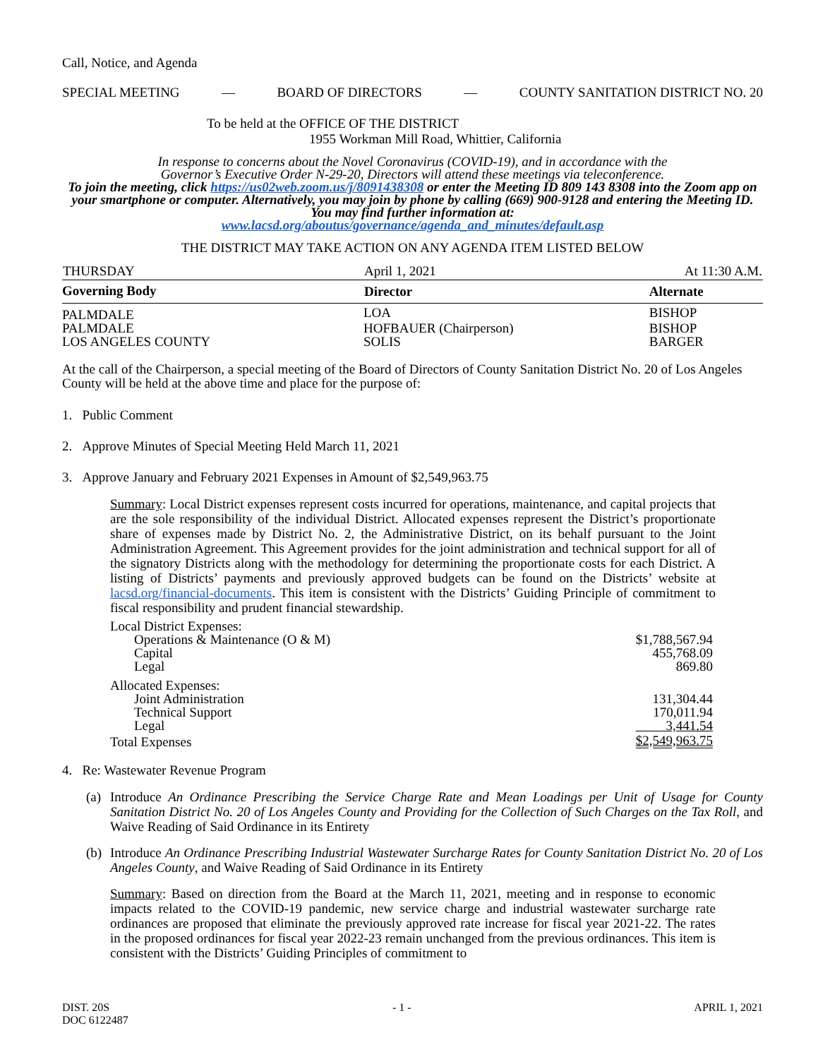Call, Notice, and Agenda
SPECIAL MEETING — BOARD OF DIRECTORS — COUNTY SANITATION DISTRICT NO. 20
To be held at the OFFICE OF THE DISTRICT
1955 Workman Mill Road, Whittier, California
In response to concerns about the Novel Coronavirus (COVID-19), and in accordance with the
Governor’s Executive Order N-29-20, Directors will attend these meetings via teleconference.
To join the meeting, click https://us02web.zoom.us/j/8091438308 or enter the Meeting ID 809 143 8308 into the Zoom app on your smartphone or computer. Alternatively, you may join by phone by calling (669) 900-9128 and entering the Meeting ID. You may find further information at:
www.lacsd.org/aboutus/governance/agenda_and_minutes/default.asp
THE DISTRICT MAY TAKE ACTION ON ANY AGENDA ITEM LISTED BELOW
| THURSDAY | April 1, 2021 | At 11:30 A.M. |
| Governing Body | Director | Alternate |
| PALMDALE | LOA | BISHOP |
| PALMDALE | HOFBAUER (Chairperson) | BISHOP |
| LOS ANGELES COUNTY | SOLIS | BARGER |
At the call of the Chairperson, a special meeting of the Board of Directors of County Sanitation District No. 20 of Los Angeles County will be held at the above time and place for the purpose of:
1. Public Comment
2. Approve Minutes of Special Meeting Held March 11, 2021
3. Approve January and February 2021 Expenses in Amount of $2,549,963.75
Summary: Local District expenses represent costs incurred for operations, maintenance, and capital projects that are the sole responsibility of the individual District. Allocated expenses represent the District’s proportionate share of expenses made by District No. 2, the Administrative District, on its behalf pursuant to the Joint Administration Agreement. This Agreement provides for the joint administration and technical support for all of the signatory Districts along with the methodology for determining the proportionate costs for each District. A listing of Districts’ payments and previously approved budgets can be found on the Districts’ website at lacsd.org/financial-documents. This item is consistent with the Districts’ Guiding Principle of commitment to fiscal responsibility and prudent financial stewardship.
| Local District Expenses: | |
| Operations & Maintenance (O & M) | $1,788,567.94 |
| Capital | 455,768.09 |
| Legal | 869.80 |
| Allocated Expenses: | |
| Joint Administration | 131,304.44 |
| Technical Support | 170,011.94 |
| Legal | 3,441.54 |
| Total Expenses | $2,549,963.75 |
4. Re: Wastewater Revenue Program
(a)
Introduce An Ordinance Prescribing the Service Charge Rate and Mean Loadings per Unit of Usage for County Sanitation District No. 20 of Los Angeles County and Providing for the Collection of Such Charges on the Tax Roll, and Waive Reading of Said Ordinance in its Entirety
(b)
Introduce An Ordinance Prescribing Industrial Wastewater Surcharge Rates for County Sanitation District No. 20 of Los Angeles County, and Waive Reading of Said Ordinance in its Entirety
Summary: Based on direction from the Board at the March 11, 2021, meeting and in response to economic impacts related to the COVID-19 pandemic, new service charge and industrial wastewater surcharge rate ordinances are proposed that eliminate the previously approved rate increase for fiscal year 2021-22. The rates in the proposed ordinances for fiscal year 2022-23 remain unchanged from the previous ordinances. This item is consistent with the Districts’ Guiding Principles of commitment to
DIST. 20S - 1 - APRIL 1, 2021
DOC 6122487